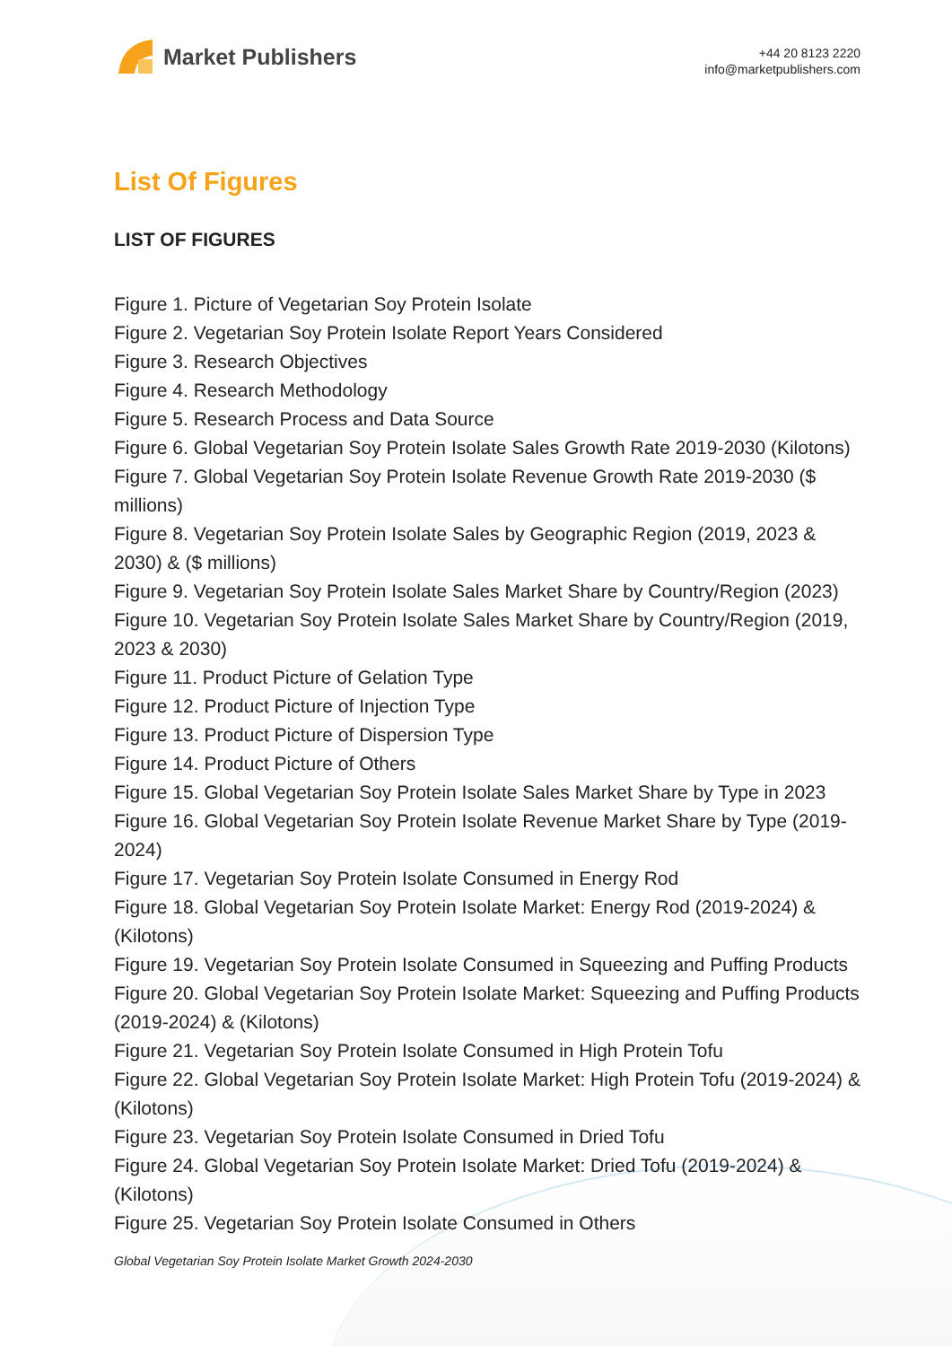Market Publishers
+44 20 8123 2220
info@marketpublishers.com
List Of Figures
LIST OF FIGURES
Figure 1. Picture of Vegetarian Soy Protein Isolate
Figure 2. Vegetarian Soy Protein Isolate Report Years Considered
Figure 3. Research Objectives
Figure 4. Research Methodology
Figure 5. Research Process and Data Source
Figure 6. Global Vegetarian Soy Protein Isolate Sales Growth Rate 2019-2030 (Kilotons)
Figure 7. Global Vegetarian Soy Protein Isolate Revenue Growth Rate 2019-2030 ($ millions)
Figure 8. Vegetarian Soy Protein Isolate Sales by Geographic Region (2019, 2023 & 2030) & ($ millions)
Figure 9. Vegetarian Soy Protein Isolate Sales Market Share by Country/Region (2023)
Figure 10. Vegetarian Soy Protein Isolate Sales Market Share by Country/Region (2019, 2023 & 2030)
Figure 11. Product Picture of Gelation Type
Figure 12. Product Picture of Injection Type
Figure 13. Product Picture of Dispersion Type
Figure 14. Product Picture of Others
Figure 15. Global Vegetarian Soy Protein Isolate Sales Market Share by Type in 2023
Figure 16. Global Vegetarian Soy Protein Isolate Revenue Market Share by Type (2019-2024)
Figure 17. Vegetarian Soy Protein Isolate Consumed in Energy Rod
Figure 18. Global Vegetarian Soy Protein Isolate Market: Energy Rod (2019-2024) & (Kilotons)
Figure 19. Vegetarian Soy Protein Isolate Consumed in Squeezing and Puffing Products
Figure 20. Global Vegetarian Soy Protein Isolate Market: Squeezing and Puffing Products (2019-2024) & (Kilotons)
Figure 21. Vegetarian Soy Protein Isolate Consumed in High Protein Tofu
Figure 22. Global Vegetarian Soy Protein Isolate Market: High Protein Tofu (2019-2024) & (Kilotons)
Figure 23. Vegetarian Soy Protein Isolate Consumed in Dried Tofu
Figure 24. Global Vegetarian Soy Protein Isolate Market: Dried Tofu (2019-2024) & (Kilotons)
Figure 25. Vegetarian Soy Protein Isolate Consumed in Others
Global Vegetarian Soy Protein Isolate Market Growth 2024-2030